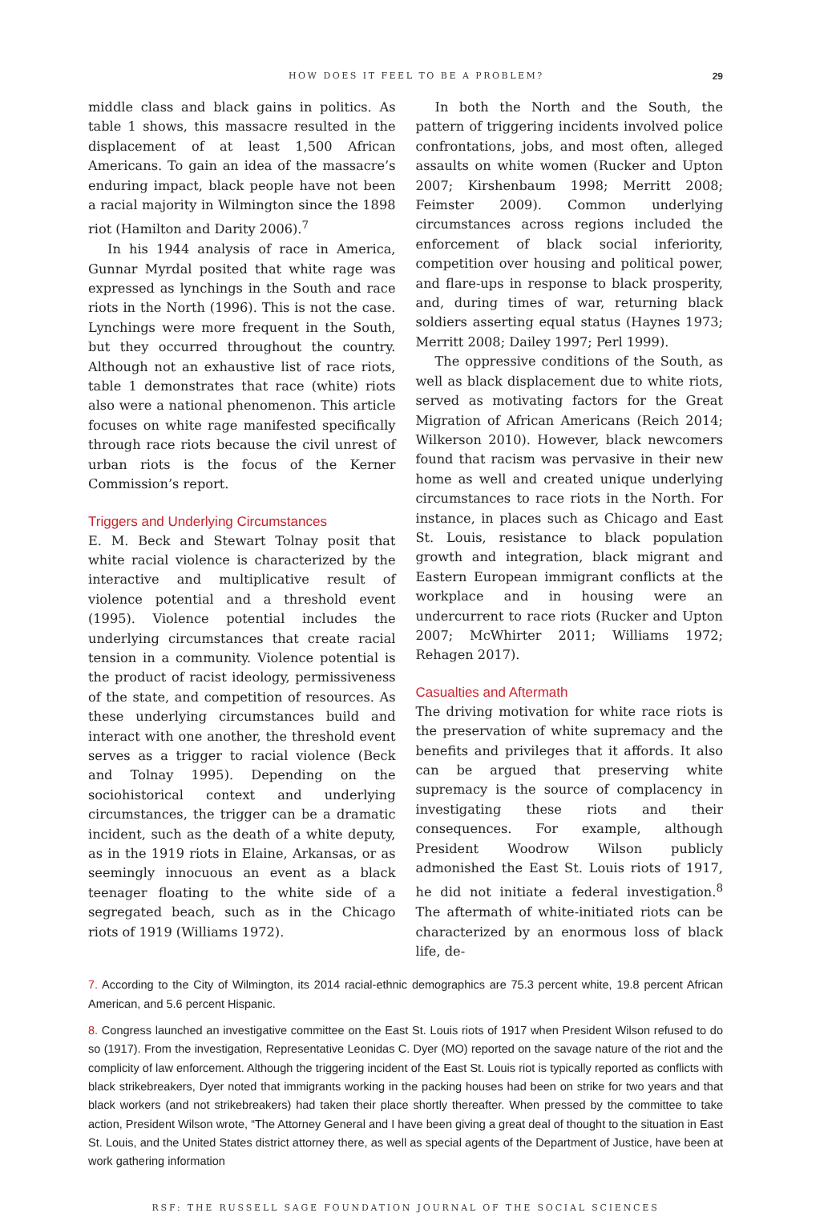HOW DOES IT FEEL TO BE A PROBLEM? 29
middle class and black gains in politics. As table 1 shows, this massacre resulted in the displacement of at least 1,500 African Americans. To gain an idea of the massacre’s enduring impact, black people have not been a racial majority in Wilmington since the 1898 riot (Hamilton and Darity 2006).<sup>7</sup>
In his 1944 analysis of race in America, Gunnar Myrdal posited that white rage was expressed as lynchings in the South and race riots in the North (1996). This is not the case. Lynchings were more frequent in the South, but they occurred throughout the country. Although not an exhaustive list of race riots, table 1 demonstrates that race (white) riots also were a national phenomenon. This article focuses on white rage manifested specifically through race riots because the civil unrest of urban riots is the focus of the Kerner Commission’s report.
Triggers and Underlying Circumstances
E. M. Beck and Stewart Tolnay posit that white racial violence is characterized by the interactive and multiplicative result of violence potential and a threshold event (1995). Violence potential includes the underlying circumstances that create racial tension in a community. Violence potential is the product of racist ideology, permissiveness of the state, and competition of resources. As these underlying circumstances build and interact with one another, the threshold event serves as a trigger to racial violence (Beck and Tolnay 1995). Depending on the sociohistorical context and underlying circumstances, the trigger can be a dramatic incident, such as the death of a white deputy, as in the 1919 riots in Elaine, Arkansas, or as seemingly innocuous an event as a black teenager floating to the white side of a segregated beach, such as in the Chicago riots of 1919 (Williams 1972).
In both the North and the South, the pattern of triggering incidents involved police confrontations, jobs, and most often, alleged assaults on white women (Rucker and Upton 2007; Kirshenbaum 1998; Merritt 2008; Feimster 2009). Common underlying circumstances across regions included the enforcement of black social inferiority, competition over housing and political power, and flare-ups in response to black prosperity, and, during times of war, returning black soldiers asserting equal status (Haynes 1973; Merritt 2008; Dailey 1997; Perl 1999).
The oppressive conditions of the South, as well as black displacement due to white riots, served as motivating factors for the Great Migration of African Americans (Reich 2014; Wilkerson 2010). However, black newcomers found that racism was pervasive in their new home as well and created unique underlying circumstances to race riots in the North. For instance, in places such as Chicago and East St. Louis, resistance to black population growth and integration, black migrant and Eastern European immigrant conflicts at the workplace and in housing were an undercurrent to race riots (Rucker and Upton 2007; McWhirter 2011; Williams 1972; Rehagen 2017).
Casualties and Aftermath
The driving motivation for white race riots is the preservation of white supremacy and the benefits and privileges that it affords. It also can be argued that preserving white supremacy is the source of complacency in investigating these riots and their consequences. For example, although President Woodrow Wilson publicly admonished the East St. Louis riots of 1917, he did not initiate a federal investigation.<sup>8</sup> The aftermath of white-initiated riots can be characterized by an enormous loss of black life, de-
7. According to the City of Wilmington, its 2014 racial-ethnic demographics are 75.3 percent white, 19.8 percent African American, and 5.6 percent Hispanic.
8. Congress launched an investigative committee on the East St. Louis riots of 1917 when President Wilson refused to do so (1917). From the investigation, Representative Leonidas C. Dyer (MO) reported on the savage nature of the riot and the complicity of law enforcement. Although the triggering incident of the East St. Louis riot is typically reported as conflicts with black strikebreakers, Dyer noted that immigrants working in the packing houses had been on strike for two years and that black workers (and not strikebreakers) had taken their place shortly thereafter. When pressed by the committee to take action, President Wilson wrote, “The Attorney General and I have been giving a great deal of thought to the situation in East St. Louis, and the United States district attorney there, as well as special agents of the Department of Justice, have been at work gathering information
RSF: THE RUSSELL SAGE FOUNDATION JOURNAL OF THE SOCIAL SCIENCES